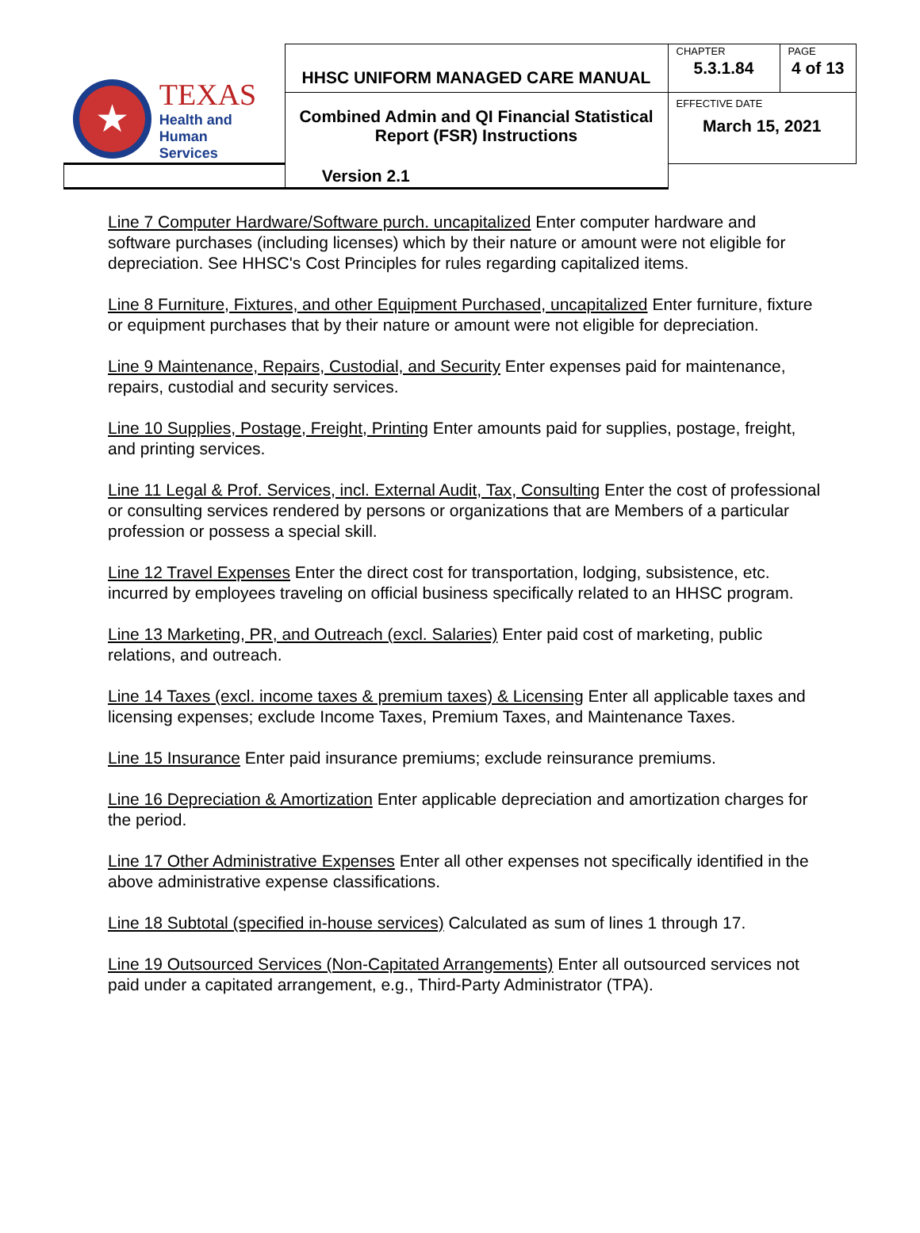| ★ TEXAS Health and Human Services | HHSC UNIFORM MANAGED CARE MANUAL | CHAPTER | PAGE |
| | | 5.3.1.84 | 4 of 13 |
| | Combined Admin and QI Financial Statistical Report (FSR) Instructions | EFFECTIVE DATE March 15, 2021 | |
| Version 2.1 | | | |
Line 7 Computer Hardware/Software purch. uncapitalized Enter computer hardware and software purchases (including licenses) which by their nature or amount were not eligible for depreciation. See HHSC's Cost Principles for rules regarding capitalized items.
Line 8 Furniture, Fixtures, and other Equipment Purchased, uncapitalized Enter furniture, fixture or equipment purchases that by their nature or amount were not eligible for depreciation.
Line 9 Maintenance, Repairs, Custodial, and Security Enter expenses paid for maintenance, repairs, custodial and security services.
Line 10 Supplies, Postage, Freight, Printing Enter amounts paid for supplies, postage, freight, and printing services.
Line 11 Legal & Prof. Services, incl. External Audit, Tax, Consulting Enter the cost of professional or consulting services rendered by persons or organizations that are Members of a particular profession or possess a special skill.
Line 12 Travel Expenses Enter the direct cost for transportation, lodging, subsistence, etc. incurred by employees traveling on official business specifically related to an HHSC program.
Line 13 Marketing, PR, and Outreach (excl. Salaries) Enter paid cost of marketing, public relations, and outreach.
Line 14 Taxes (excl. income taxes & premium taxes) & Licensing Enter all applicable taxes and licensing expenses; exclude Income Taxes, Premium Taxes, and Maintenance Taxes.
Line 15 Insurance Enter paid insurance premiums; exclude reinsurance premiums.
Line 16 Depreciation & Amortization Enter applicable depreciation and amortization charges for the period.
Line 17 Other Administrative Expenses Enter all other expenses not specifically identified in the above administrative expense classifications.
Line 18 Subtotal (specified in-house services) Calculated as sum of lines 1 through 17.
Line 19 Outsourced Services (Non-Capitated Arrangements) Enter all outsourced services not paid under a capitated arrangement, e.g., Third-Party Administrator (TPA).